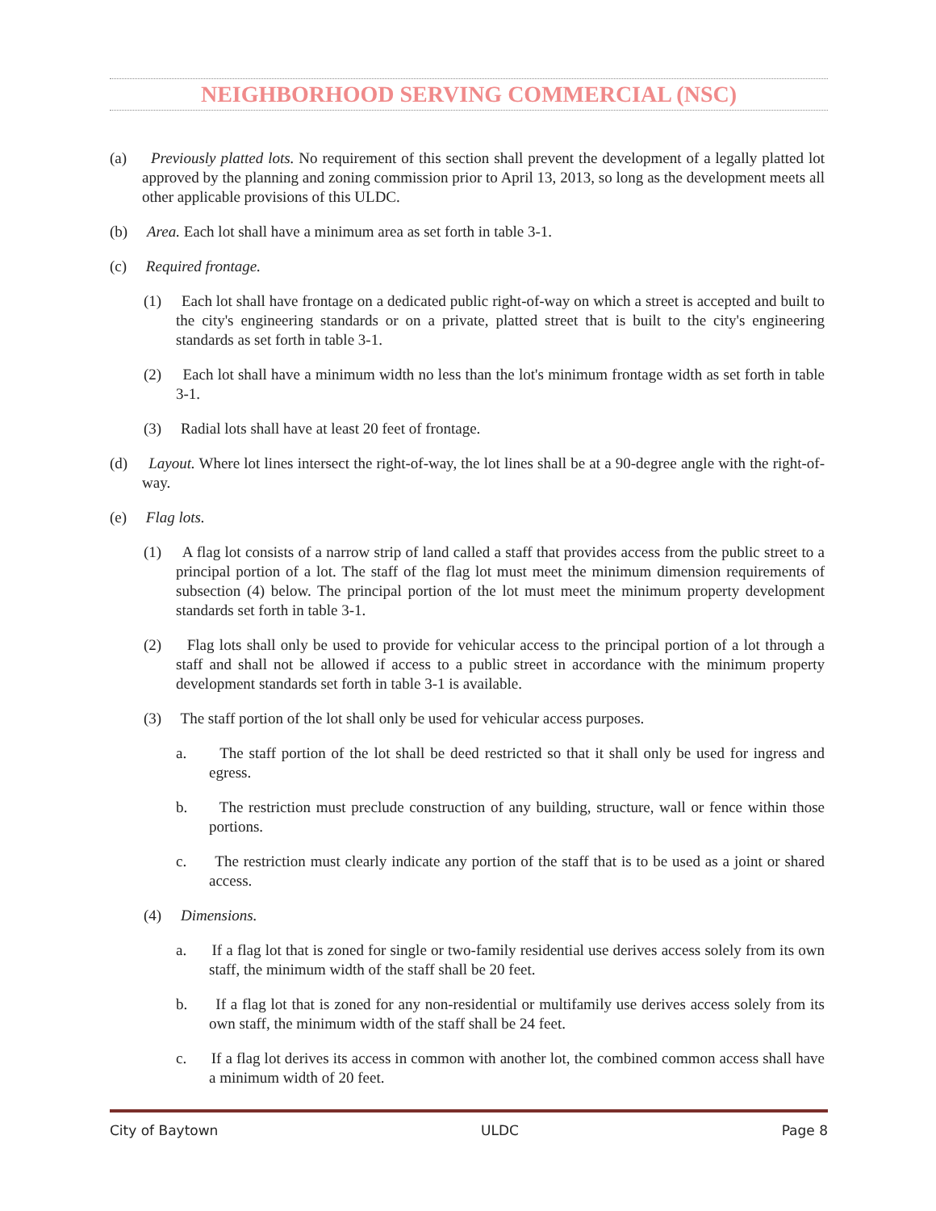NEIGHBORHOOD SERVING COMMERCIAL (NSC)
(a) Previously platted lots. No requirement of this section shall prevent the development of a legally platted lot approved by the planning and zoning commission prior to April 13, 2013, so long as the development meets all other applicable provisions of this ULDC.
(b) Area. Each lot shall have a minimum area as set forth in table 3-1.
(c) Required frontage.
(1) Each lot shall have frontage on a dedicated public right-of-way on which a street is accepted and built to the city's engineering standards or on a private, platted street that is built to the city's engineering standards as set forth in table 3-1.
(2) Each lot shall have a minimum width no less than the lot's minimum frontage width as set forth in table 3-1.
(3) Radial lots shall have at least 20 feet of frontage.
(d) Layout. Where lot lines intersect the right-of-way, the lot lines shall be at a 90-degree angle with the right-of-way.
(e) Flag lots.
(1) A flag lot consists of a narrow strip of land called a staff that provides access from the public street to a principal portion of a lot. The staff of the flag lot must meet the minimum dimension requirements of subsection (4) below. The principal portion of the lot must meet the minimum property development standards set forth in table 3-1.
(2) Flag lots shall only be used to provide for vehicular access to the principal portion of a lot through a staff and shall not be allowed if access to a public street in accordance with the minimum property development standards set forth in table 3-1 is available.
(3) The staff portion of the lot shall only be used for vehicular access purposes.
a. The staff portion of the lot shall be deed restricted so that it shall only be used for ingress and egress.
b. The restriction must preclude construction of any building, structure, wall or fence within those portions.
c. The restriction must clearly indicate any portion of the staff that is to be used as a joint or shared access.
(4) Dimensions.
a. If a flag lot that is zoned for single or two-family residential use derives access solely from its own staff, the minimum width of the staff shall be 20 feet.
b. If a flag lot that is zoned for any non-residential or multifamily use derives access solely from its own staff, the minimum width of the staff shall be 24 feet.
c. If a flag lot derives its access in common with another lot, the combined common access shall have a minimum width of 20 feet.
City of Baytown ULDC Page 8